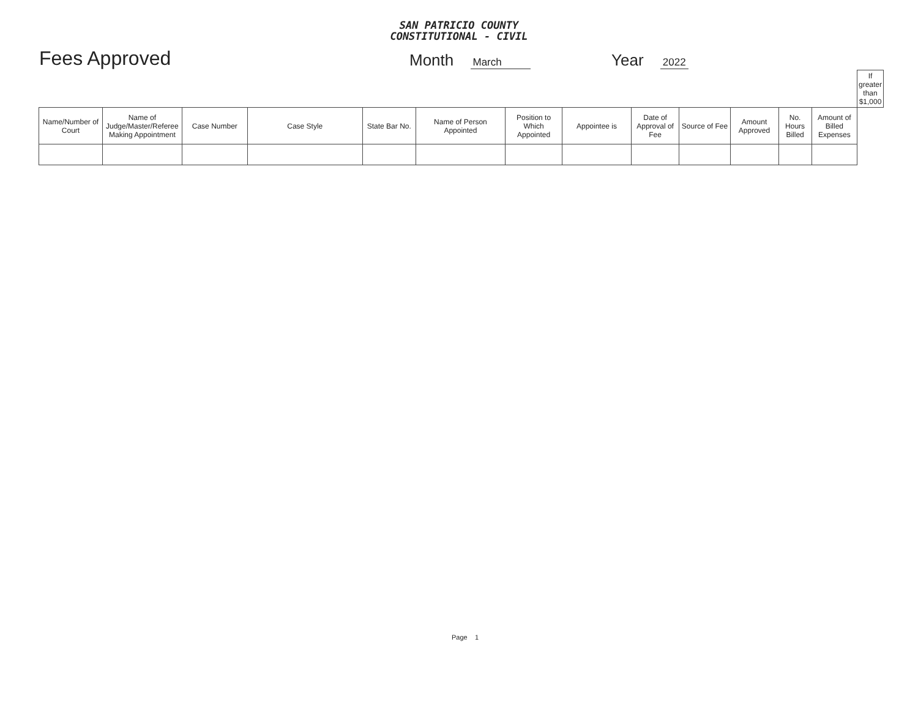SAN PATRICIO COUNTY
CONSTITUTIONAL - CIVIL
Fees Approved
Month March
Year 2022
| | | | | | | | | | | | | | If greater than $1,000 |
| --- | --- | --- | --- | --- | --- | --- | --- | --- | --- | --- | --- | --- | --- |
| Name/Number of Court | Name of Judge/Master/Referee Making Appointment | Case Number | Case Style | State Bar No. | Name of Person Appointed | Position to Which Appointed | Appointee is | Date of Approval of Fee | Source of Fee | Amount Approved | No. Hours Billed | Amount of Billed Expenses | |
Page 1